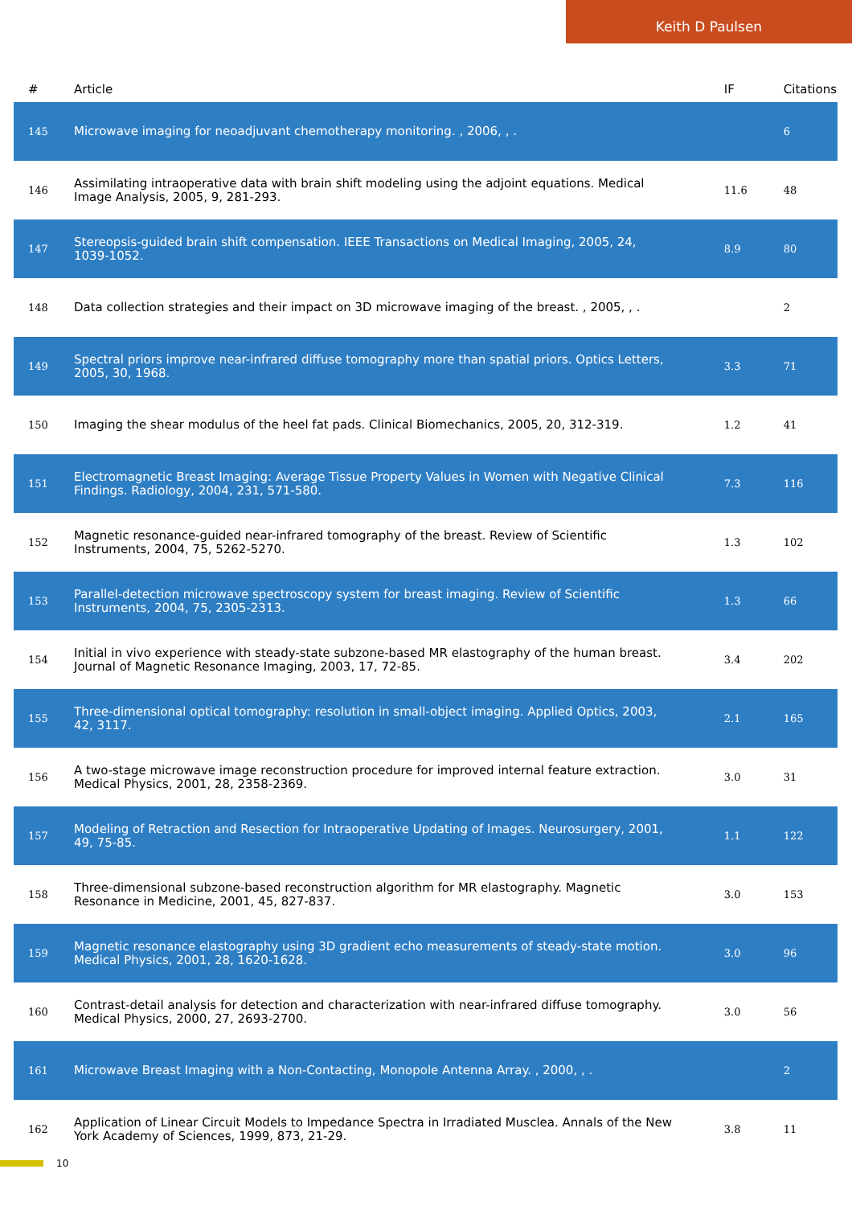Keith D Paulsen
| # | Article | IF | Citations |
| --- | --- | --- | --- |
| 145 | Microwave imaging for neoadjuvant chemotherapy monitoring. , 2006, , . | | 6 |
| 146 | Assimilating intraoperative data with brain shift modeling using the adjoint equations. Medical Image Analysis, 2005, 9, 281-293. | 11.6 | 48 |
| 147 | Stereopsis-guided brain shift compensation. IEEE Transactions on Medical Imaging, 2005, 24, 1039-1052. | 8.9 | 80 |
| 148 | Data collection strategies and their impact on 3D microwave imaging of the breast. , 2005, , . | | 2 |
| 149 | Spectral priors improve near-infrared diffuse tomography more than spatial priors. Optics Letters, 2005, 30, 1968. | 3.3 | 71 |
| 150 | Imaging the shear modulus of the heel fat pads. Clinical Biomechanics, 2005, 20, 312-319. | 1.2 | 41 |
| 151 | Electromagnetic Breast Imaging: Average Tissue Property Values in Women with Negative Clinical Findings. Radiology, 2004, 231, 571-580. | 7.3 | 116 |
| 152 | Magnetic resonance-guided near-infrared tomography of the breast. Review of Scientific Instruments, 2004, 75, 5262-5270. | 1.3 | 102 |
| 153 | Parallel-detection microwave spectroscopy system for breast imaging. Review of Scientific Instruments, 2004, 75, 2305-2313. | 1.3 | 66 |
| 154 | Initial in vivo experience with steady-state subzone-based MR elastography of the human breast. Journal of Magnetic Resonance Imaging, 2003, 17, 72-85. | 3.4 | 202 |
| 155 | Three-dimensional optical tomography: resolution in small-object imaging. Applied Optics, 2003, 42, 3117. | 2.1 | 165 |
| 156 | A two-stage microwave image reconstruction procedure for improved internal feature extraction. Medical Physics, 2001, 28, 2358-2369. | 3.0 | 31 |
| 157 | Modeling of Retraction and Resection for Intraoperative Updating of Images. Neurosurgery, 2001, 49, 75-85. | 1.1 | 122 |
| 158 | Three-dimensional subzone-based reconstruction algorithm for MR elastography. Magnetic Resonance in Medicine, 2001, 45, 827-837. | 3.0 | 153 |
| 159 | Magnetic resonance elastography using 3D gradient echo measurements of steady-state motion. Medical Physics, 2001, 28, 1620-1628. | 3.0 | 96 |
| 160 | Contrast-detail analysis for detection and characterization with near-infrared diffuse tomography. Medical Physics, 2000, 27, 2693-2700. | 3.0 | 56 |
| 161 | Microwave Breast Imaging with a Non-Contacting, Monopole Antenna Array. , 2000, , . | | 2 |
| 162 | Application of Linear Circuit Models to Impedance Spectra in Irradiated Musclea. Annals of the New York Academy of Sciences, 1999, 873, 21-29. | 3.8 | 11 |
10